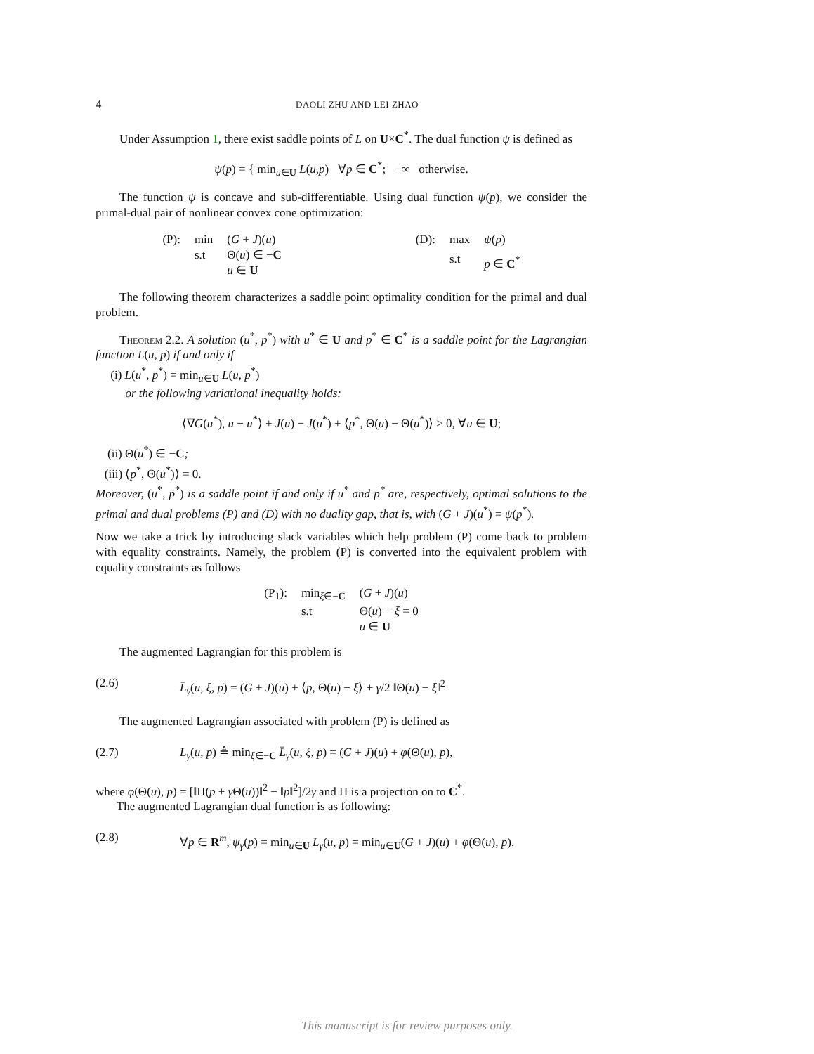4 DAOLI ZHU AND LEI ZHAO
Under Assumption 1, there exist saddle points of L on U×C<sup>*</sup>. The dual function ψ is defined as
ψ(p) = { min<sub>u∈U</sub> L(u,p) ∀p ∈ C<sup>*</sup>; −∞ otherwise.
The function ψ is concave and sub-differentiable. Using dual function ψ(p), we consider the primal-dual pair of nonlinear convex cone optimization:
| (P): | min | ( G + J )( u ) |
| | s.t | Θ( u ) ∈ − C |
| | | u ∈ U |
| (D): | max | ψ ( p ) |
| | s.t | p ∈ C<sup>*</sup> |
The following theorem characterizes a saddle point optimality condition for the primal and dual problem.
Theorem 2.2. A solution (u<sup>*</sup>, p<sup>*</sup>) with u<sup>*</sup> ∈ U and p<sup>*</sup> ∈ C<sup>*</sup> is a saddle point for the Lagrangian function L(u, p) if and only if
(i) L(u<sup>*</sup>, p<sup>*</sup>) = min<sub>u∈U</sub> L(u, p<sup>*</sup>)
or the following variational inequality holds:
⟨∇G(u<sup>*</sup>), u − u<sup>*</sup>⟩ + J(u) − J(u<sup>*</sup>) + ⟨p<sup>*</sup>, Θ(u) − Θ(u<sup>*</sup>)⟩ ≥ 0, ∀u ∈ U;
(ii) Θ(u<sup>*</sup>) ∈ −C;
(iii) ⟨p<sup>*</sup>, Θ(u<sup>*</sup>)⟩ = 0.
Moreover, (u<sup>*</sup>, p<sup>*</sup>) is a saddle point if and only if u<sup>*</sup> and p<sup>*</sup> are, respectively, optimal solutions to the primal and dual problems (P) and (D) with no duality gap, that is, with (G + J)(u<sup>*</sup>) = ψ(p<sup>*</sup>).
Now we take a trick by introducing slack variables which help problem (P) come back to problem with equality constraints. Namely, the problem (P) is converted into the equivalent problem with equality constraints as follows
| (P<sub>1</sub>): | min<sub>ξ∈−C</sub> | ( G + J )( u ) |
| | s.t | Θ( u ) − ξ = 0 |
| | | u ∈ U |
The augmented Lagrangian for this problem is
(2.6) L̄<sub>γ</sub>(u, ξ, p) = (G + J)(u) + ⟨p, Θ(u) − ξ⟩ + γ/2 ‖Θ(u) − ξ‖<sup>2</sup>
The augmented Lagrangian associated with problem (P) is defined as
(2.7) L<sub>γ</sub>(u, p) ≜ min<sub>ξ∈−C</sub> L̄<sub>γ</sub>(u, ξ, p) = (G + J)(u) + φ(Θ(u), p),
where φ(Θ(u), p) = [‖Π(p + γ Θ(u))‖<sup>2</sup> − ‖p‖<sup>2</sup>]/2γ and Π is a projection on to C<sup>*</sup>.
The augmented Lagrangian dual function is as following:
(2.8) ∀p ∈ R<sup>m</sup>, ψ<sub>γ</sub>(p) = min<sub>u∈U</sub> L<sub>γ</sub>(u, p) = min<sub>u∈U</sub>(G + J)(u) + φ(Θ(u), p).
This manuscript is for review purposes only.